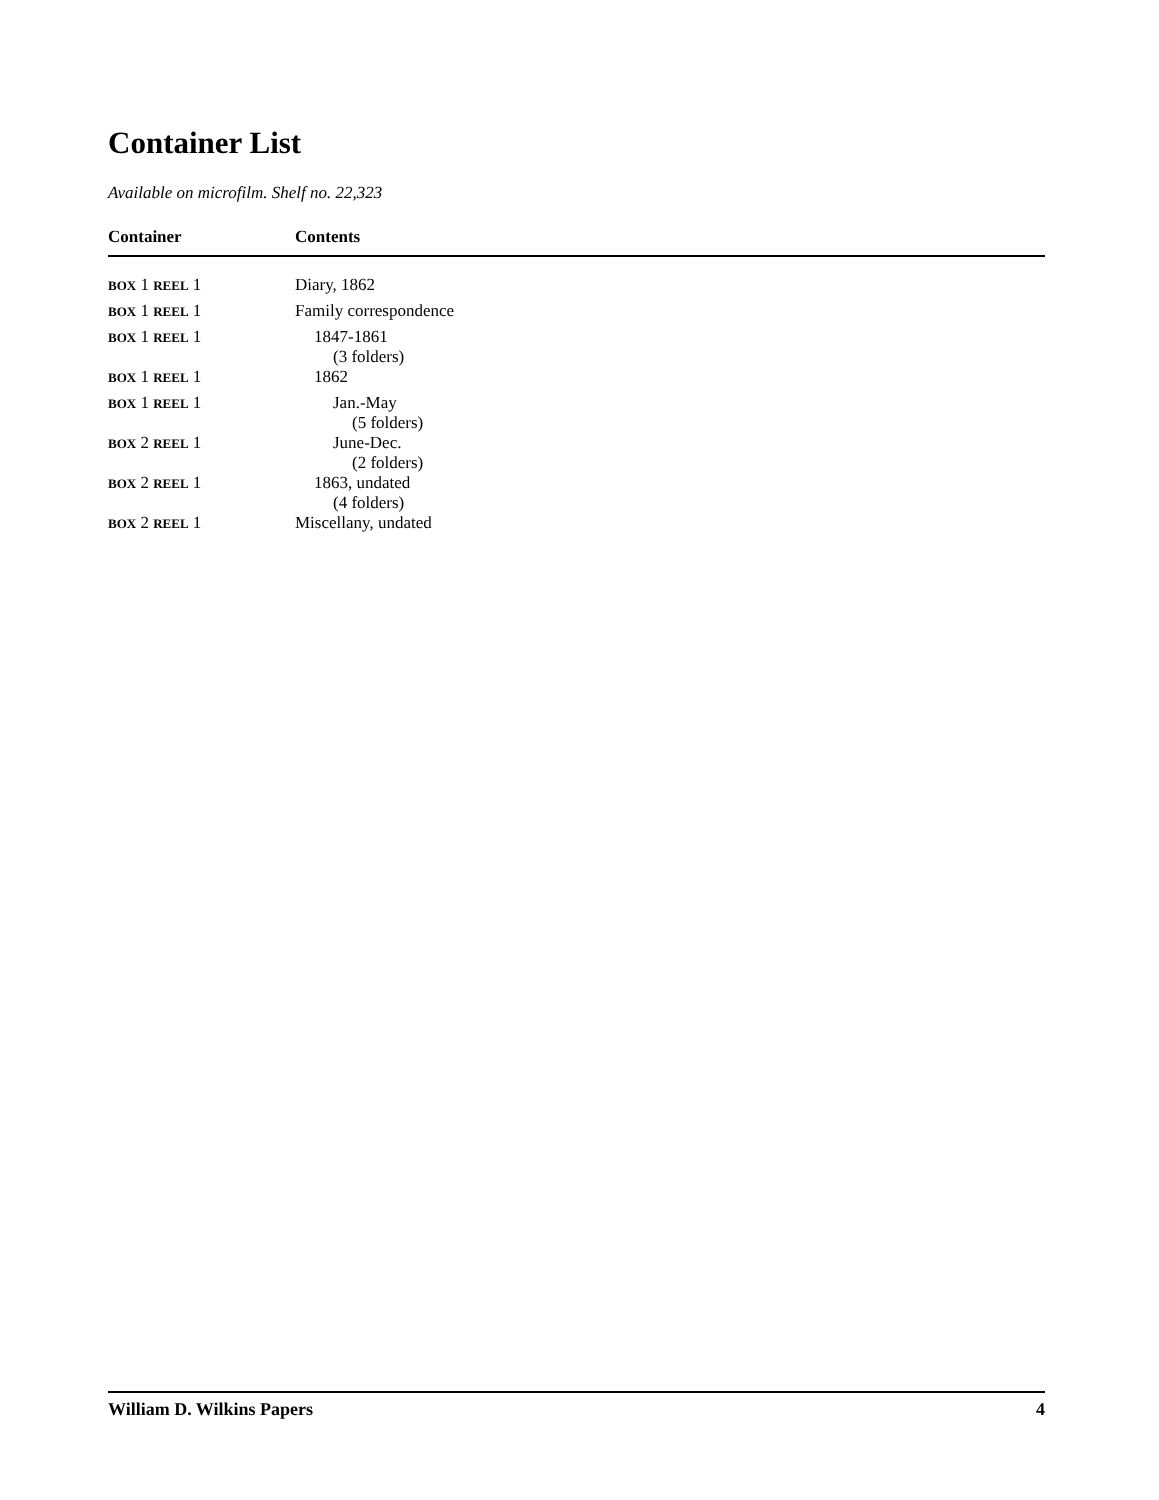Container List
Available on microfilm. Shelf no. 22,323
| Container | Contents |
| --- | --- |
| BOX 1 REEL 1 | Diary, 1862 |
| BOX 1 REEL 1 | Family correspondence |
| BOX 1 REEL 1 | 1847-1861 (3 folders) |
| BOX 1 REEL 1 | 1862 |
| BOX 1 REEL 1 | Jan.-May (5 folders) |
| BOX 2 REEL 1 | June-Dec. (2 folders) |
| BOX 2 REEL 1 | 1863, undated (4 folders) |
| BOX 2 REEL 1 | Miscellany, undated |
William D. Wilkins Papers 4